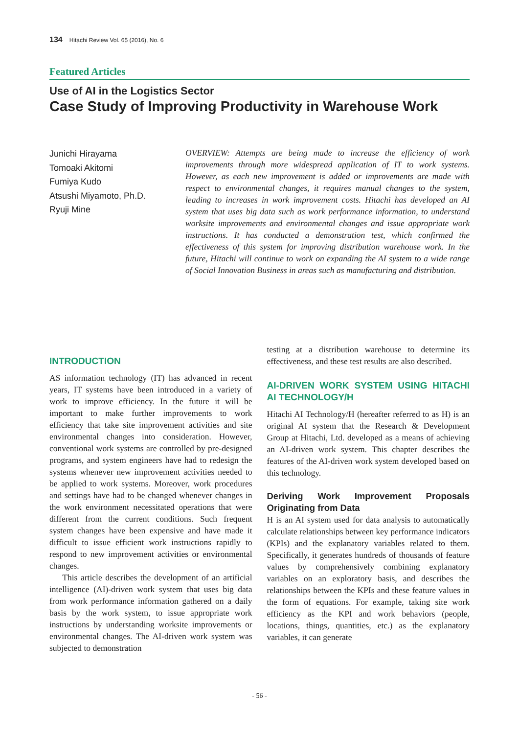134 Hitachi Review Vol. 65 (2016), No. 6
Featured Articles
Use of AI in the Logistics Sector
Case Study of Improving Productivity in Warehouse Work
Junichi Hirayama
Tomoaki Akitomi
Fumiya Kudo
Atsushi Miyamoto, Ph.D.
Ryuji Mine
OVERVIEW: Attempts are being made to increase the efficiency of work improvements through more widespread application of IT to work systems. However, as each new improvement is added or improvements are made with respect to environmental changes, it requires manual changes to the system, leading to increases in work improvement costs. Hitachi has developed an AI system that uses big data such as work performance information, to understand worksite improvements and environmental changes and issue appropriate work instructions. It has conducted a demonstration test, which confirmed the effectiveness of this system for improving distribution warehouse work. In the future, Hitachi will continue to work on expanding the AI system to a wide range of Social Innovation Business in areas such as manufacturing and distribution.
INTRODUCTION
AS information technology (IT) has advanced in recent years, IT systems have been introduced in a variety of work to improve efficiency. In the future it will be important to make further improvements to work efficiency that take site improvement activities and site environmental changes into consideration. However, conventional work systems are controlled by pre-designed programs, and system engineers have had to redesign the systems whenever new improvement activities needed to be applied to work systems. Moreover, work procedures and settings have had to be changed whenever changes in the work environment necessitated operations that were different from the current conditions. Such frequent system changes have been expensive and have made it difficult to issue efficient work instructions rapidly to respond to new improvement activities or environmental changes.
This article describes the development of an artificial intelligence (AI)-driven work system that uses big data from work performance information gathered on a daily basis by the work system, to issue appropriate work instructions by understanding worksite improvements or environmental changes. The AI-driven work system was subjected to demonstration
testing at a distribution warehouse to determine its effectiveness, and these test results are also described.
AI-DRIVEN WORK SYSTEM USING HITACHI AI TECHNOLOGY/H
Hitachi AI Technology/H (hereafter referred to as H) is an original AI system that the Research & Development Group at Hitachi, Ltd. developed as a means of achieving an AI-driven work system. This chapter describes the features of the AI-driven work system developed based on this technology.
Deriving Work Improvement Proposals Originating from Data
H is an AI system used for data analysis to automatically calculate relationships between key performance indicators (KPIs) and the explanatory variables related to them. Specifically, it generates hundreds of thousands of feature values by comprehensively combining explanatory variables on an exploratory basis, and describes the relationships between the KPIs and these feature values in the form of equations. For example, taking site work efficiency as the KPI and work behaviors (people, locations, things, quantities, etc.) as the explanatory variables, it can generate
- 56 -